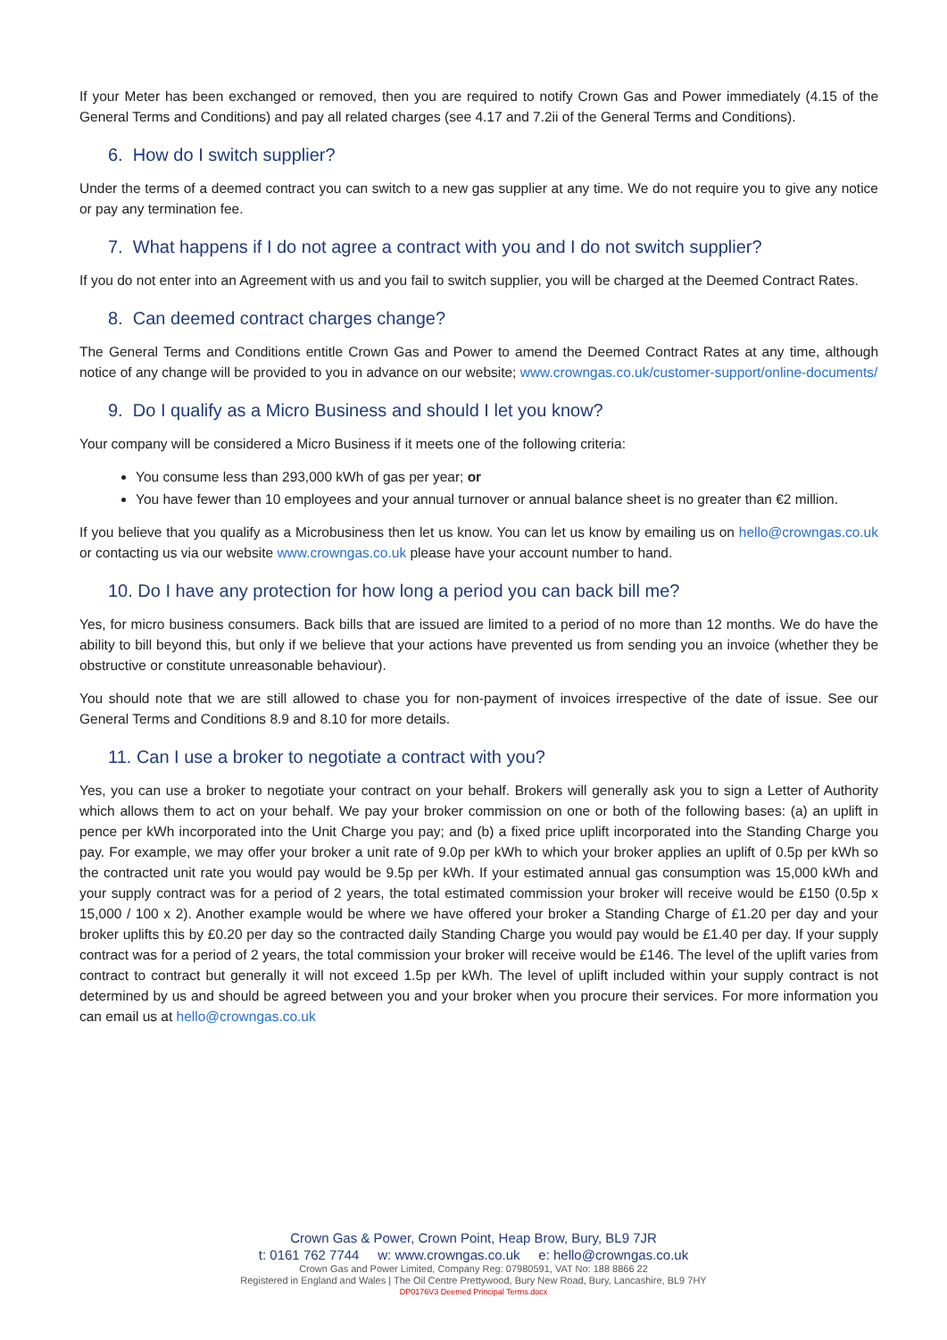If your Meter has been exchanged or removed, then you are required to notify Crown Gas and Power immediately (4.15 of the General Terms and Conditions) and pay all related charges (see 4.17 and 7.2ii of the General Terms and Conditions).
6. How do I switch supplier?
Under the terms of a deemed contract you can switch to a new gas supplier at any time. We do not require you to give any notice or pay any termination fee.
7. What happens if I do not agree a contract with you and I do not switch supplier?
If you do not enter into an Agreement with us and you fail to switch supplier, you will be charged at the Deemed Contract Rates.
8. Can deemed contract charges change?
The General Terms and Conditions entitle Crown Gas and Power to amend the Deemed Contract Rates at any time, although notice of any change will be provided to you in advance on our website; www.crowngas.co.uk/customer-support/online-documents/
9. Do I qualify as a Micro Business and should I let you know?
Your company will be considered a Micro Business if it meets one of the following criteria:
You consume less than 293,000 kWh of gas per year; or
You have fewer than 10 employees and your annual turnover or annual balance sheet is no greater than €2 million.
If you believe that you qualify as a Microbusiness then let us know. You can let us know by emailing us on hello@crowngas.co.uk or contacting us via our website www.crowngas.co.uk please have your account number to hand.
10. Do I have any protection for how long a period you can back bill me?
Yes, for micro business consumers. Back bills that are issued are limited to a period of no more than 12 months. We do have the ability to bill beyond this, but only if we believe that your actions have prevented us from sending you an invoice (whether they be obstructive or constitute unreasonable behaviour).
You should note that we are still allowed to chase you for non-payment of invoices irrespective of the date of issue. See our General Terms and Conditions 8.9 and 8.10 for more details.
11. Can I use a broker to negotiate a contract with you?
Yes, you can use a broker to negotiate your contract on your behalf. Brokers will generally ask you to sign a Letter of Authority which allows them to act on your behalf. We pay your broker commission on one or both of the following bases: (a) an uplift in pence per kWh incorporated into the Unit Charge you pay; and (b) a fixed price uplift incorporated into the Standing Charge you pay. For example, we may offer your broker a unit rate of 9.0p per kWh to which your broker applies an uplift of 0.5p per kWh so the contracted unit rate you would pay would be 9.5p per kWh. If your estimated annual gas consumption was 15,000 kWh and your supply contract was for a period of 2 years, the total estimated commission your broker will receive would be £150 (0.5p x 15,000 / 100 x 2). Another example would be where we have offered your broker a Standing Charge of £1.20 per day and your broker uplifts this by £0.20 per day so the contracted daily Standing Charge you would pay would be £1.40 per day. If your supply contract was for a period of 2 years, the total commission your broker will receive would be £146. The level of the uplift varies from contract to contract but generally it will not exceed 1.5p per kWh. The level of uplift included within your supply contract is not determined by us and should be agreed between you and your broker when you procure their services. For more information you can email us at hello@crowngas.co.uk
Crown Gas & Power, Crown Point, Heap Brow, Bury, BL9 7JR
t: 0161 762 7744 w: www.crowngas.co.uk e: hello@crowngas.co.uk
Crown Gas and Power Limited, Company Reg: 07980591, VAT No: 188 8866 22
Registered in England and Wales | The Oil Centre Prettywood, Bury New Road, Bury, Lancashire, BL9 7HY
DP0176V3 Deemed Principal Terms.docx